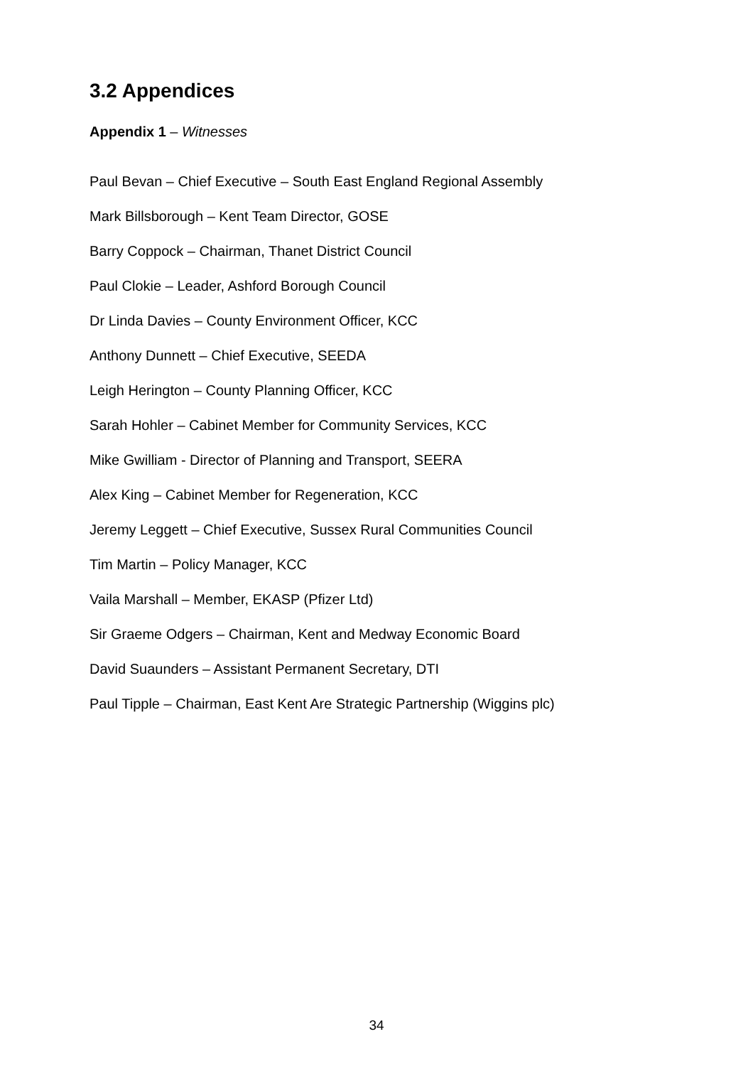3.2 Appendices
Appendix 1 – Witnesses
Paul Bevan – Chief Executive – South East England Regional Assembly
Mark Billsborough – Kent Team Director, GOSE
Barry Coppock – Chairman, Thanet District Council
Paul Clokie – Leader, Ashford Borough Council
Dr Linda Davies – County Environment Officer, KCC
Anthony Dunnett – Chief Executive, SEEDA
Leigh Herington – County Planning Officer, KCC
Sarah Hohler – Cabinet Member for Community Services, KCC
Mike Gwilliam - Director of Planning and Transport, SEERA
Alex King – Cabinet Member for Regeneration, KCC
Jeremy Leggett – Chief Executive, Sussex Rural Communities Council
Tim Martin – Policy Manager, KCC
Vaila Marshall – Member, EKASP (Pfizer Ltd)
Sir Graeme Odgers – Chairman, Kent and Medway Economic Board
David Suaunders – Assistant Permanent Secretary, DTI
Paul Tipple – Chairman, East Kent Are Strategic Partnership (Wiggins plc)
34